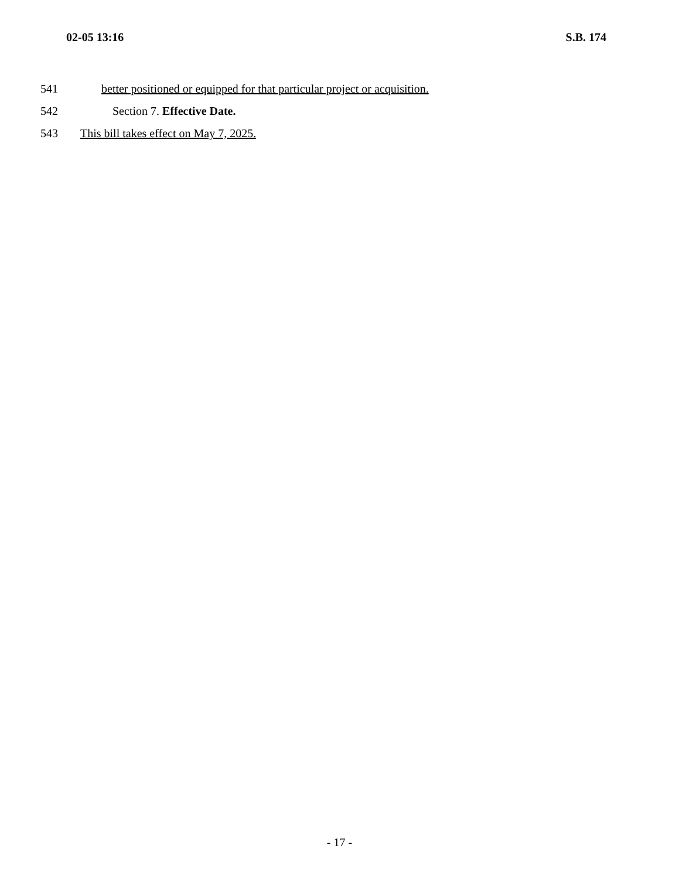02-05 13:16 S.B. 174
541 better positioned or equipped for that particular project or acquisition.
542 Section 7. Effective Date.
543 This bill takes effect on May 7, 2025.
- 17 -